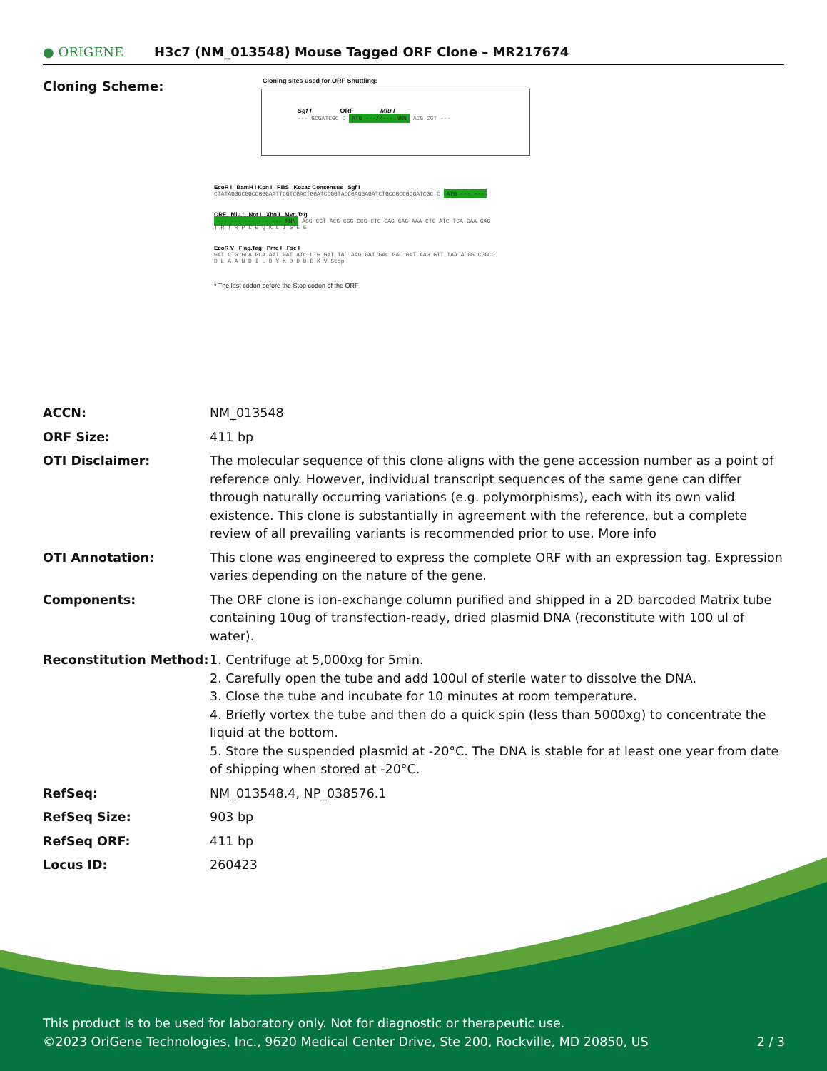● ORIGENE
H3c7 (NM_013548) Mouse Tagged ORF Clone – MR217674
Cloning Scheme:
Cloning sites used for ORF Shuttling:
Sgf I ORF Mlu I
--- GCGATCGC C ATG ---//--- NNN ACG CGT ---
EcoR I BamH I Kpn I RBS Kozac Consensus Sgf I
CTATAGGGCGGCCGGGAATTCGTCGACTGGATCCGGTACCGAGGAGATCTGCCGCCGCGATCGC C ATG --- ---
ORF Mlu I Not I Xho I Myc.Tag
--- --- --- --- --- NNN ACG CGT ACG CGG CCG CTC GAG CAG AAA CTC ATC TCA GAA GAG
T R T R P L E Q K L I S E E
EcoR V Flag.Tag Pme I Fse I
GAT CTG GCA GCA AAT GAT ATC CTG GAT TAC AAG GAT GAC GAC GAT AAG GTT TAA ACGGCCGGCC
D L A A N D I L D Y K D D D D K V Stop
* The last codon before the Stop codon of the ORF
| ACCN: | NM_013548 |
| ORF Size: | 411 bp |
| OTI Disclaimer: | The molecular sequence of this clone aligns with the gene accession number as a point of reference only. However, individual transcript sequences of the same gene can differ through naturally occurring variations (e.g. polymorphisms), each with its own valid existence. This clone is substantially in agreement with the reference, but a complete review of all prevailing variants is recommended prior to use. More info |
| OTI Annotation: | This clone was engineered to express the complete ORF with an expression tag. Expression varies depending on the nature of the gene. |
| Components: | The ORF clone is ion-exchange column purified and shipped in a 2D barcoded Matrix tube containing 10ug of transfection-ready, dried plasmid DNA (reconstitute with 100 ul of water). |
| Reconstitution Method: | 1. Centrifuge at 5,000xg for 5min. 2. Carefully open the tube and add 100ul of sterile water to dissolve the DNA. 3. Close the tube and incubate for 10 minutes at room temperature. 4. Briefly vortex the tube and then do a quick spin (less than 5000xg) to concentrate the liquid at the bottom. 5. Store the suspended plasmid at -20°C. The DNA is stable for at least one year from date of shipping when stored at -20°C. |
| RefSeq: | NM_013548.4 , NP_038576.1 |
| RefSeq Size: | 903 bp |
| RefSeq ORF: | 411 bp |
| Locus ID: | 260423 |
This product is to be used for laboratory only. Not for diagnostic or therapeutic use.
©2023 OriGene Technologies, Inc., 9620 Medical Center Drive, Ste 200, Rockville, MD 20850, US 2 / 3